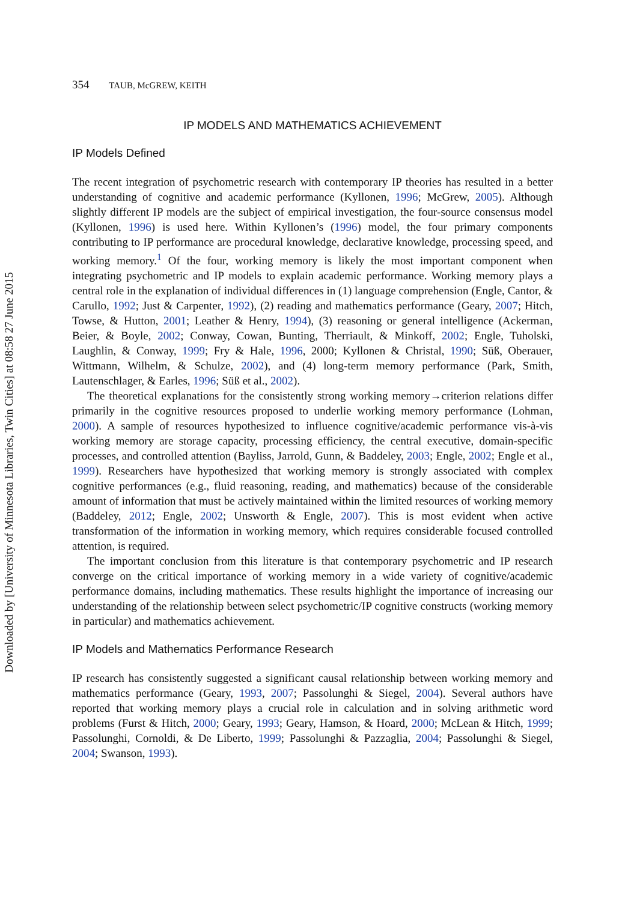Downloaded by [University of Minnesota Libraries, Twin Cities] at 08:58 27 June 2015
354 TAUB, McGREW, KEITH
IP MODELS AND MATHEMATICS ACHIEVEMENT
IP Models Defined
The recent integration of psychometric research with contemporary IP theories has resulted in a better understanding of cognitive and academic performance (Kyllonen, 1996; McGrew, 2005). Although slightly different IP models are the subject of empirical investigation, the four-source consensus model (Kyllonen, 1996) is used here. Within Kyllonen’s (1996) model, the four primary components contributing to IP performance are procedural knowledge, declarative knowledge, processing speed, and working memory.<sup>1</sup> Of the four, working memory is likely the most important component when integrating psychometric and IP models to explain academic performance. Working memory plays a central role in the explanation of individual differences in (1) language comprehension (Engle, Cantor, & Carullo, 1992; Just & Carpenter, 1992), (2) reading and mathematics performance (Geary, 2007; Hitch, Towse, & Hutton, 2001; Leather & Henry, 1994), (3) reasoning or general intelligence (Ackerman, Beier, & Boyle, 2002; Conway, Cowan, Bunting, Therriault, & Minkoff, 2002; Engle, Tuholski, Laughlin, & Conway, 1999; Fry & Hale, 1996, 2000; Kyllonen & Christal, 1990; Süß, Oberauer, Wittmann, Wilhelm, & Schulze, 2002), and (4) long-term memory performance (Park, Smith, Lautenschlager, & Earles, 1996; Süß et al., 2002).
The theoretical explanations for the consistently strong working memory→criterion relations differ primarily in the cognitive resources proposed to underlie working memory performance (Lohman, 2000). A sample of resources hypothesized to influence cognitive/academic performance vis-à-vis working memory are storage capacity, processing efficiency, the central executive, domain-specific processes, and controlled attention (Bayliss, Jarrold, Gunn, & Baddeley, 2003; Engle, 2002; Engle et al., 1999). Researchers have hypothesized that working memory is strongly associated with complex cognitive performances (e.g., fluid reasoning, reading, and mathematics) because of the considerable amount of information that must be actively maintained within the limited resources of working memory (Baddeley, 2012; Engle, 2002; Unsworth & Engle, 2007). This is most evident when active transformation of the information in working memory, which requires considerable focused controlled attention, is required.
The important conclusion from this literature is that contemporary psychometric and IP research converge on the critical importance of working memory in a wide variety of cognitive/academic performance domains, including mathematics. These results highlight the importance of increasing our understanding of the relationship between select psychometric/IP cognitive constructs (working memory in particular) and mathematics achievement.
IP Models and Mathematics Performance Research
IP research has consistently suggested a significant causal relationship between working memory and mathematics performance (Geary, 1993, 2007; Passolunghi & Siegel, 2004). Several authors have reported that working memory plays a crucial role in calculation and in solving arithmetic word problems (Furst & Hitch, 2000; Geary, 1993; Geary, Hamson, & Hoard, 2000; McLean & Hitch, 1999; Passolunghi, Cornoldi, & De Liberto, 1999; Passolunghi & Pazzaglia, 2004; Passolunghi & Siegel, 2004; Swanson, 1993).